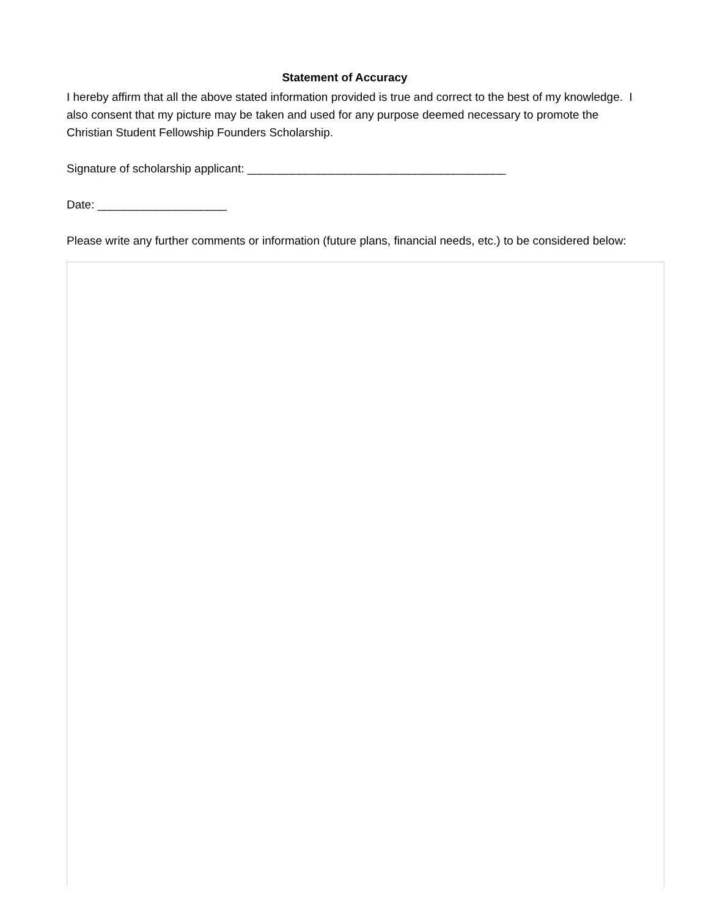Statement of Accuracy
I hereby affirm that all the above stated information provided is true and correct to the best of my knowledge. I also consent that my picture may be taken and used for any purpose deemed necessary to promote the Christian Student Fellowship Founders Scholarship.
Signature of scholarship applicant: ________________________________________
Date: ____________________
Please write any further comments or information (future plans, financial needs, etc.) to be considered below: